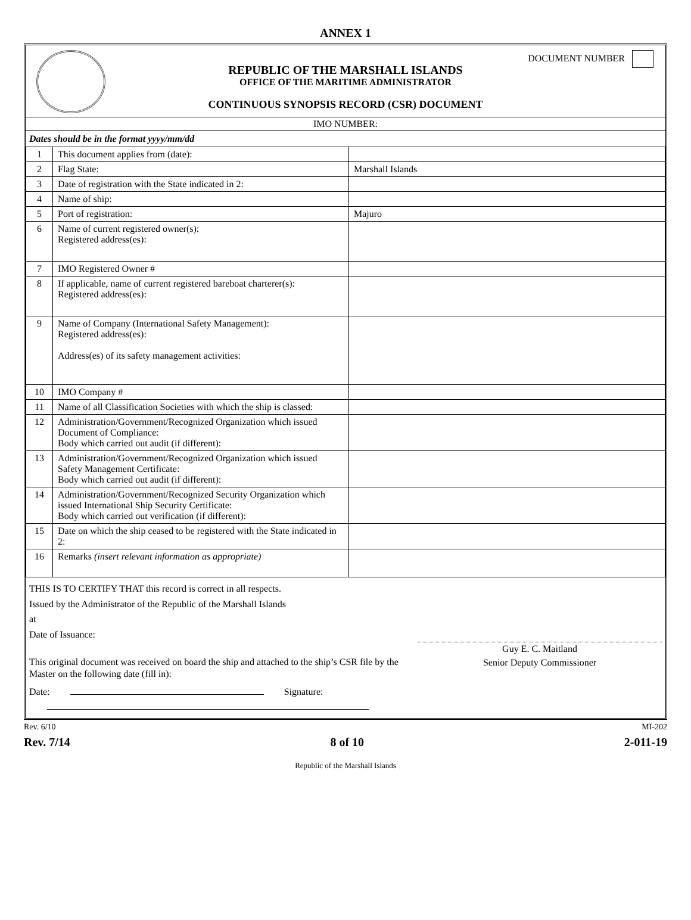ANNEX 1
DOCUMENT NUMBER
REPUBLIC OF THE MARSHALL ISLANDS
OFFICE OF THE MARITIME ADMINISTRATOR
CONTINUOUS SYNOPSIS RECORD (CSR) DOCUMENT
IMO NUMBER:
Dates should be in the format yyyy/mm/dd
| 1 | This document applies from (date): | |
| 2 | Flag State: | Marshall Islands |
| 3 | Date of registration with the State indicated in 2: | |
| 4 | Name of ship: | |
| 5 | Port of registration: | Majuro |
| 6 | Name of current registered owner(s): Registered address(es): | |
| 7 | IMO Registered Owner # | |
| 8 | If applicable, name of current registered bareboat charterer(s): Registered address(es): | |
| 9 | Name of Company (International Safety Management): Registered address(es): Address(es) of its safety management activities: | |
| 10 | IMO Company # | |
| 11 | Name of all Classification Societies with which the ship is classed: | |
| 12 | Administration/Government/Recognized Organization which issued Document of Compliance: Body which carried out audit (if different): | |
| 13 | Administration/Government/Recognized Organization which issued Safety Management Certificate: Body which carried out audit (if different): | |
| 14 | Administration/Government/Recognized Security Organization which issued International Ship Security Certificate: Body which carried out verification (if different): | |
| 15 | Date on which the ship ceased to be registered with the State indicated in 2: | |
| 16 | Remarks (insert relevant information as appropriate) | |
THIS IS TO CERTIFY THAT this record is correct in all respects.
Issued by the Administrator of the Republic of the Marshall Islands
at
Date of Issuance:
This original document was received on board the ship and attached to the ship’s CSR file by the Master on the following date (fill in):
Guy E. C. Maitland
Senior Deputy Commissioner
Date: Signature:
Rev. 6/10 MI-202
Rev. 7/14 8 of 10 2-011-19
Republic of the Marshall Islands